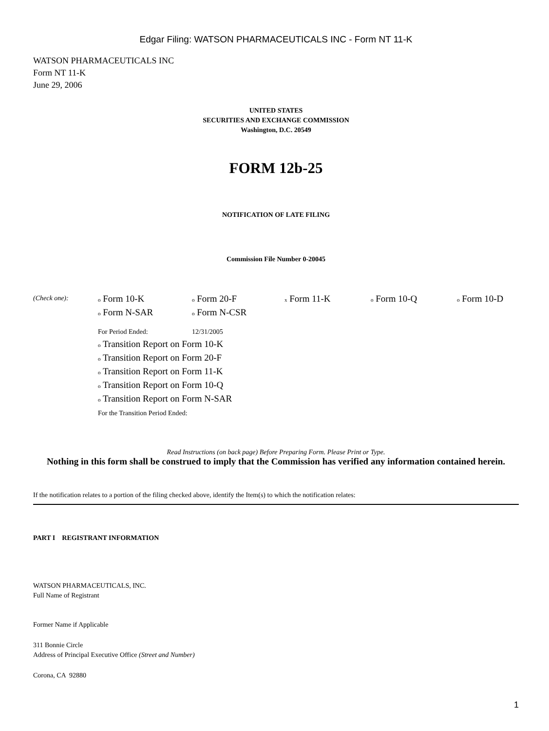Edgar Filing: WATSON PHARMACEUTICALS INC - Form NT 11-K
WATSON PHARMACEUTICALS INC
Form NT 11-K
June 29, 2006
UNITED STATES
SECURITIES AND EXCHANGE COMMISSION
Washington, D.C. 20549
FORM 12b-25
NOTIFICATION OF LATE FILING
Commission File Number 0-20045
(Check one):
o Form 10-K o Form 20-F x Form 11-K o Form 10-Q o Form 10-D o Form N-SAR o Form N-CSR
For Period Ended: 12/31/2005
o Transition Report on Form 10-K
o Transition Report on Form 20-F
o Transition Report on Form 11-K
o Transition Report on Form 10-Q
o Transition Report on Form N-SAR
For the Transition Period Ended:
Read Instructions (on back page) Before Preparing Form. Please Print or Type.
Nothing in this form shall be construed to imply that the Commission has verified any information contained herein.
If the notification relates to a portion of the filing checked above, identify the Item(s) to which the notification relates:
PART I REGISTRANT INFORMATION
WATSON PHARMACEUTICALS, INC.
Full Name of Registrant
Former Name if Applicable
311 Bonnie Circle
Address of Principal Executive Office (Street and Number)
Corona, CA 92880
1